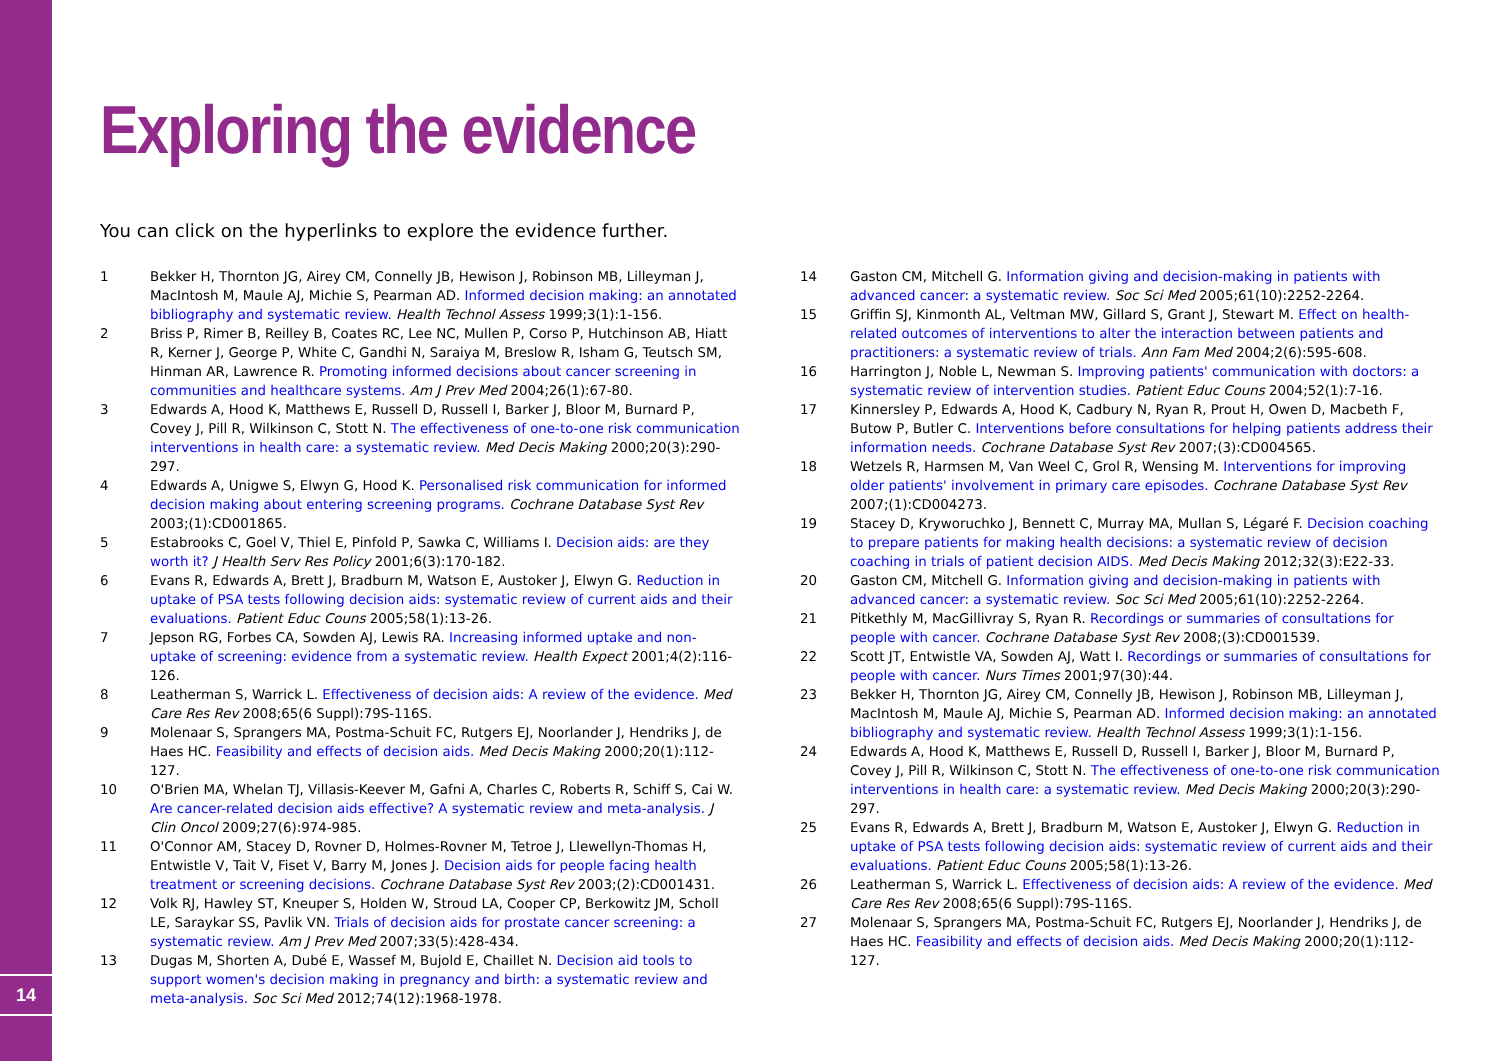14
Exploring the evidence
You can click on the hyperlinks to explore the evidence further.
1 Bekker H, Thornton JG, Airey CM, Connelly JB, Hewison J, Robinson MB, Lilleyman J, MacIntosh M, Maule AJ, Michie S, Pearman AD. Informed decision making: an annotated bibliography and systematic review. Health Technol Assess 1999;3(1):1-156.
2 Briss P, Rimer B, Reilley B, Coates RC, Lee NC, Mullen P, Corso P, Hutchinson AB, Hiatt R, Kerner J, George P, White C, Gandhi N, Saraiya M, Breslow R, Isham G, Teutsch SM, Hinman AR, Lawrence R. Promoting informed decisions about cancer screening in communities and healthcare systems. Am J Prev Med 2004;26(1):67-80.
3 Edwards A, Hood K, Matthews E, Russell D, Russell I, Barker J, Bloor M, Burnard P, Covey J, Pill R, Wilkinson C, Stott N. The effectiveness of one-to-one risk communication interventions in health care: a systematic review. Med Decis Making 2000;20(3):290-297.
4 Edwards A, Unigwe S, Elwyn G, Hood K. Personalised risk communication for informed decision making about entering screening programs. Cochrane Database Syst Rev 2003;(1):CD001865.
5 Estabrooks C, Goel V, Thiel E, Pinfold P, Sawka C, Williams I. Decision aids: are they worth it? J Health Serv Res Policy 2001;6(3):170-182.
6 Evans R, Edwards A, Brett J, Bradburn M, Watson E, Austoker J, Elwyn G. Reduction in uptake of PSA tests following decision aids: systematic review of current aids and their evaluations. Patient Educ Couns 2005;58(1):13-26.
7 Jepson RG, Forbes CA, Sowden AJ, Lewis RA. Increasing informed uptake and non-uptake of screening: evidence from a systematic review. Health Expect 2001;4(2):116-126.
8 Leatherman S, Warrick L. Effectiveness of decision aids: A review of the evidence. Med Care Res Rev 2008;65(6 Suppl):79S-116S.
9 Molenaar S, Sprangers MA, Postma-Schuit FC, Rutgers EJ, Noorlander J, Hendriks J, de Haes HC. Feasibility and effects of decision aids. Med Decis Making 2000;20(1):112-127.
10 O'Brien MA, Whelan TJ, Villasis-Keever M, Gafni A, Charles C, Roberts R, Schiff S, Cai W. Are cancer-related decision aids effective? A systematic review and meta-analysis. J Clin Oncol 2009;27(6):974-985.
11 O'Connor AM, Stacey D, Rovner D, Holmes-Rovner M, Tetroe J, Llewellyn-Thomas H, Entwistle V, Tait V, Fiset V, Barry M, Jones J. Decision aids for people facing health treatment or screening decisions. Cochrane Database Syst Rev 2003;(2):CD001431.
12 Volk RJ, Hawley ST, Kneuper S, Holden W, Stroud LA, Cooper CP, Berkowitz JM, Scholl LE, Saraykar SS, Pavlik VN. Trials of decision aids for prostate cancer screening: a systematic review. Am J Prev Med 2007;33(5):428-434.
13 Dugas M, Shorten A, Dubé E, Wassef M, Bujold E, Chaillet N. Decision aid tools to support women's decision making in pregnancy and birth: a systematic review and meta-analysis. Soc Sci Med 2012;74(12):1968-1978.
14 Gaston CM, Mitchell G. Information giving and decision-making in patients with advanced cancer: a systematic review. Soc Sci Med 2005;61(10):2252-2264.
15 Griffin SJ, Kinmonth AL, Veltman MW, Gillard S, Grant J, Stewart M. Effect on health-related outcomes of interventions to alter the interaction between patients and practitioners: a systematic review of trials. Ann Fam Med 2004;2(6):595-608.
16 Harrington J, Noble L, Newman S. Improving patients' communication with doctors: a systematic review of intervention studies. Patient Educ Couns 2004;52(1):7-16.
17 Kinnersley P, Edwards A, Hood K, Cadbury N, Ryan R, Prout H, Owen D, Macbeth F, Butow P, Butler C. Interventions before consultations for helping patients address their information needs. Cochrane Database Syst Rev 2007;(3):CD004565.
18 Wetzels R, Harmsen M, Van Weel C, Grol R, Wensing M. Interventions for improving older patients' involvement in primary care episodes. Cochrane Database Syst Rev 2007;(1):CD004273.
19 Stacey D, Kryworuchko J, Bennett C, Murray MA, Mullan S, Légaré F. Decision coaching to prepare patients for making health decisions: a systematic review of decision coaching in trials of patient decision AIDS. Med Decis Making 2012;32(3):E22-33.
20 Gaston CM, Mitchell G. Information giving and decision-making in patients with advanced cancer: a systematic review. Soc Sci Med 2005;61(10):2252-2264.
21 Pitkethly M, MacGillivray S, Ryan R. Recordings or summaries of consultations for people with cancer. Cochrane Database Syst Rev 2008;(3):CD001539.
22 Scott JT, Entwistle VA, Sowden AJ, Watt I. Recordings or summaries of consultations for people with cancer. Nurs Times 2001;97(30):44.
23 Bekker H, Thornton JG, Airey CM, Connelly JB, Hewison J, Robinson MB, Lilleyman J, MacIntosh M, Maule AJ, Michie S, Pearman AD. Informed decision making: an annotated bibliography and systematic review. Health Technol Assess 1999;3(1):1-156.
24 Edwards A, Hood K, Matthews E, Russell D, Russell I, Barker J, Bloor M, Burnard P, Covey J, Pill R, Wilkinson C, Stott N. The effectiveness of one-to-one risk communication interventions in health care: a systematic review. Med Decis Making 2000;20(3):290-297.
25 Evans R, Edwards A, Brett J, Bradburn M, Watson E, Austoker J, Elwyn G. Reduction in uptake of PSA tests following decision aids: systematic review of current aids and their evaluations. Patient Educ Couns 2005;58(1):13-26.
26 Leatherman S, Warrick L. Effectiveness of decision aids: A review of the evidence. Med Care Res Rev 2008;65(6 Suppl):79S-116S.
27 Molenaar S, Sprangers MA, Postma-Schuit FC, Rutgers EJ, Noorlander J, Hendriks J, de Haes HC. Feasibility and effects of decision aids. Med Decis Making 2000;20(1):112-127.